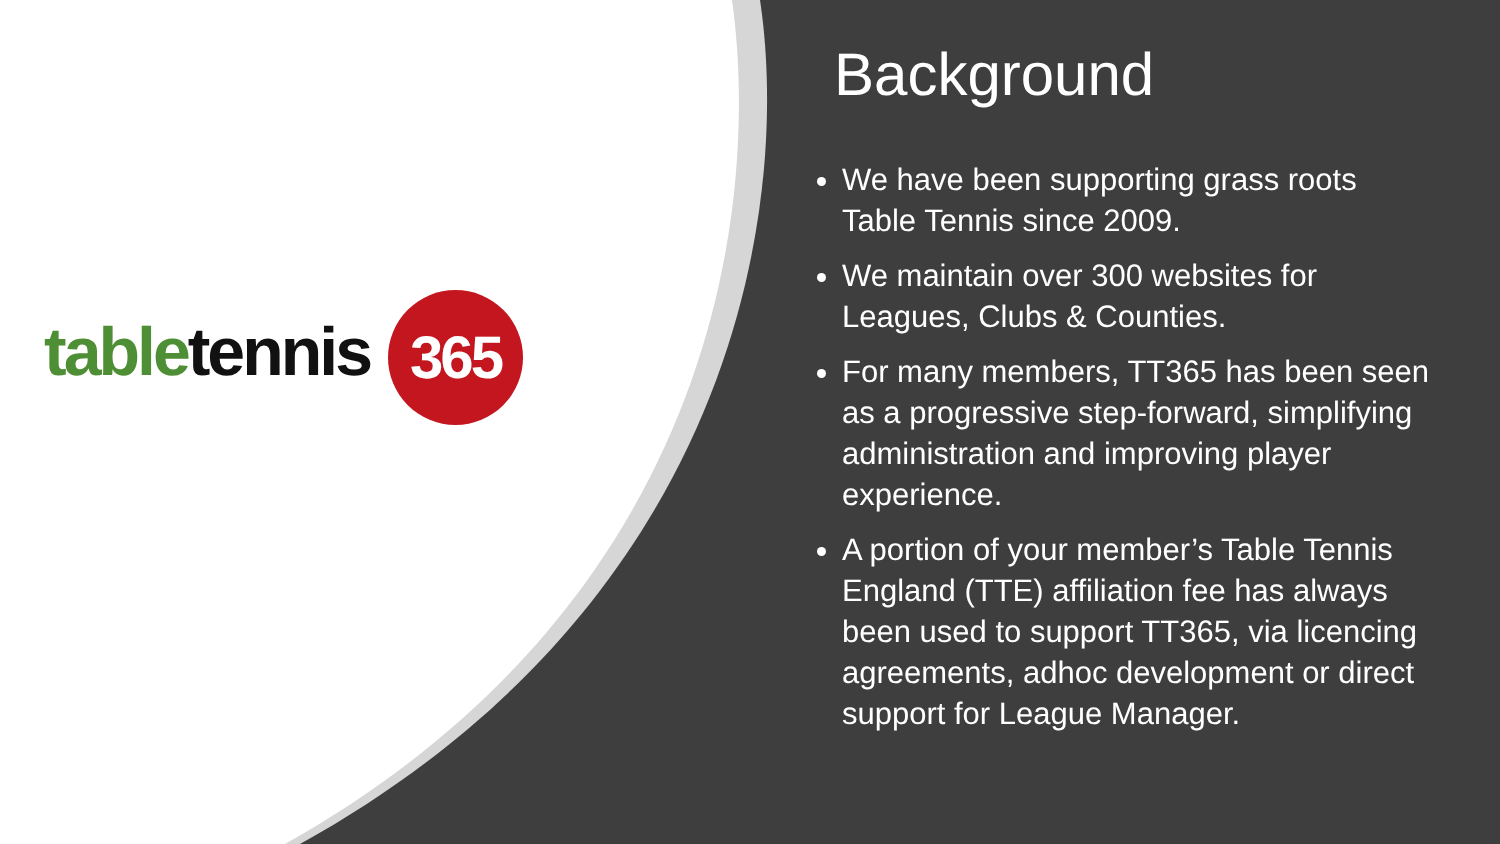table tennis 365
Background
We have been supporting grass roots Table Tennis since 2009.
We maintain over 300 websites for Leagues, Clubs & Counties.
For many members, TT365 has been seen as a progressive step-forward, simplifying administration and improving player experience.
A portion of your member’s Table Tennis England (TTE) affiliation fee has always been used to support TT365, via licencing agreements, adhoc development or direct support for League Manager.